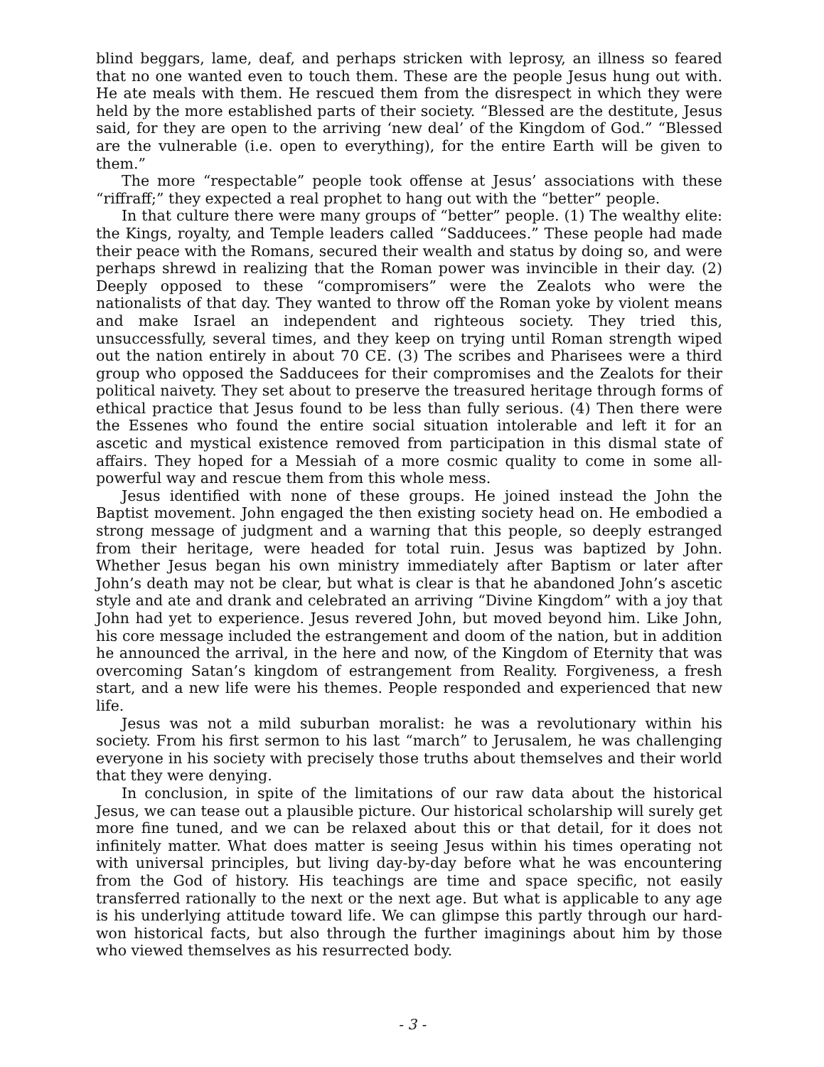blind beggars, lame, deaf, and perhaps stricken with leprosy, an illness so feared that no one wanted even to touch them. These are the people Jesus hung out with. He ate meals with them. He rescued them from the disrespect in which they were held by the more established parts of their society. “Blessed are the destitute, Jesus said, for they are open to the arriving ‘new deal’ of the Kingdom of God.” “Blessed are the vulnerable (i.e. open to everything), for the entire Earth will be given to them.”
The more “respectable” people took offense at Jesus’ associations with these “riffraff;” they expected a real prophet to hang out with the “better” people.
In that culture there were many groups of “better” people. (1) The wealthy elite: the Kings, royalty, and Temple leaders called “Sadducees.” These people had made their peace with the Romans, secured their wealth and status by doing so, and were perhaps shrewd in realizing that the Roman power was invincible in their day. (2) Deeply opposed to these “compromisers” were the Zealots who were the nationalists of that day. They wanted to throw off the Roman yoke by violent means and make Israel an independent and righteous society. They tried this, unsuccessfully, several times, and they keep on trying until Roman strength wiped out the nation entirely in about 70 CE. (3) The scribes and Pharisees were a third group who opposed the Sadducees for their compromises and the Zealots for their political naivety. They set about to preserve the treasured heritage through forms of ethical practice that Jesus found to be less than fully serious. (4) Then there were the Essenes who found the entire social situation intolerable and left it for an ascetic and mystical existence removed from participation in this dismal state of affairs. They hoped for a Messiah of a more cosmic quality to come in some all-powerful way and rescue them from this whole mess.
Jesus identified with none of these groups. He joined instead the John the Baptist movement. John engaged the then existing society head on. He embodied a strong message of judgment and a warning that this people, so deeply estranged from their heritage, were headed for total ruin. Jesus was baptized by John. Whether Jesus began his own ministry immediately after Baptism or later after John’s death may not be clear, but what is clear is that he abandoned John’s ascetic style and ate and drank and celebrated an arriving “Divine Kingdom” with a joy that John had yet to experience. Jesus revered John, but moved beyond him. Like John, his core message included the estrangement and doom of the nation, but in addition he announced the arrival, in the here and now, of the Kingdom of Eternity that was overcoming Satan’s kingdom of estrangement from Reality. Forgiveness, a fresh start, and a new life were his themes. People responded and experienced that new life.
Jesus was not a mild suburban moralist: he was a revolutionary within his society. From his first sermon to his last “march” to Jerusalem, he was challenging everyone in his society with precisely those truths about themselves and their world that they were denying.
In conclusion, in spite of the limitations of our raw data about the historical Jesus, we can tease out a plausible picture. Our historical scholarship will surely get more fine tuned, and we can be relaxed about this or that detail, for it does not infinitely matter. What does matter is seeing Jesus within his times operating not with universal principles, but living day-by-day before what he was encountering from the God of history. His teachings are time and space specific, not easily transferred rationally to the next or the next age. But what is applicable to any age is his underlying attitude toward life. We can glimpse this partly through our hard-won historical facts, but also through the further imaginings about him by those who viewed themselves as his resurrected body.
- 3 -